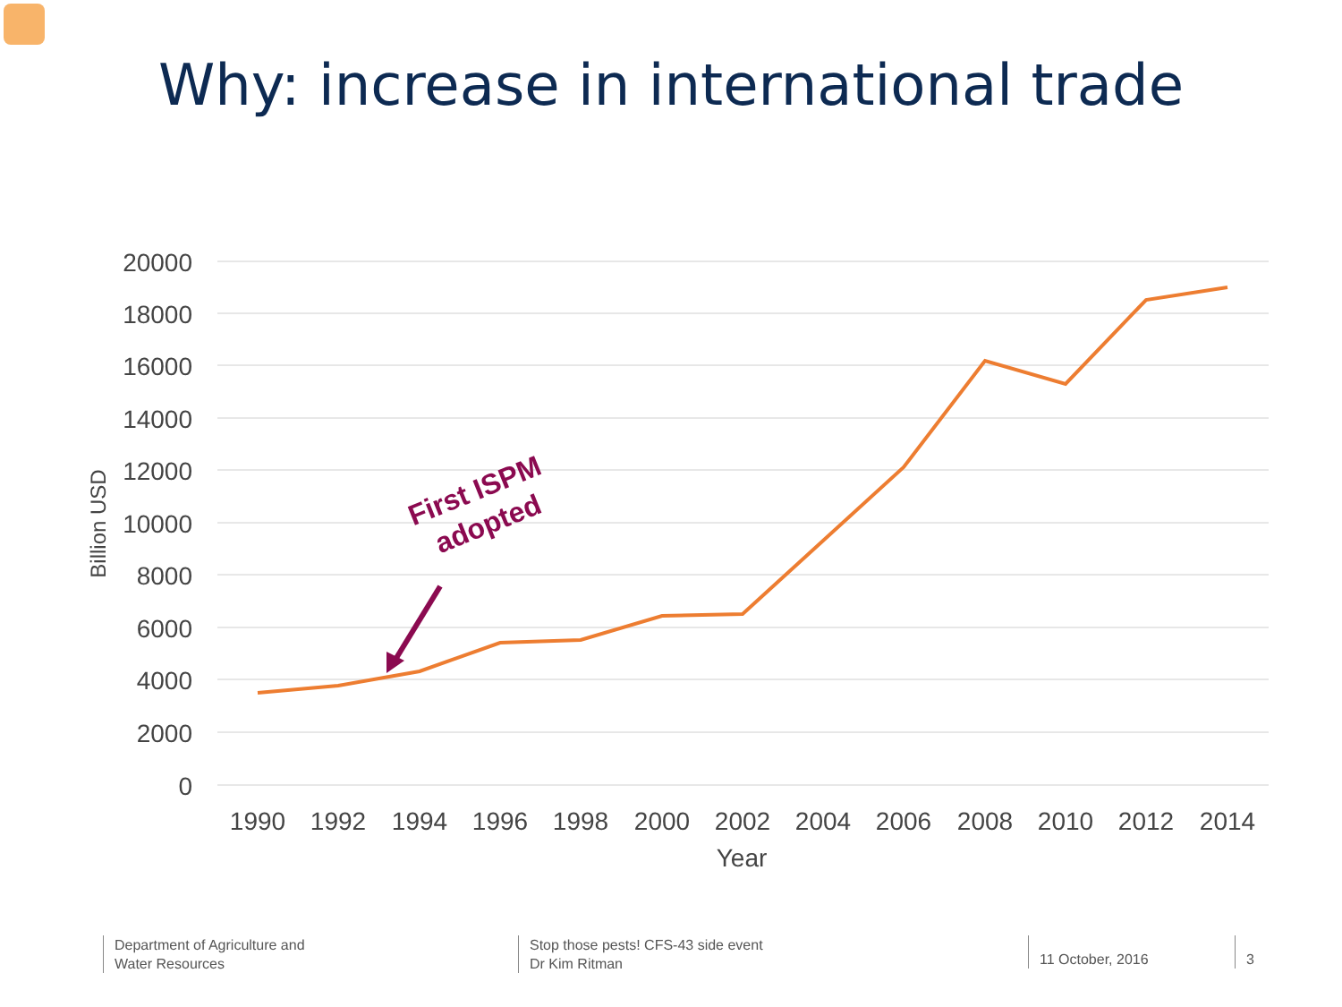Why: increase in international trade
20000
18000
16000
14000
12000
10000
8000
6000
4000
2000
0
1990
1992
1994
1996
1998
2000
2002
2004
2006
2008
2010
2012
2014
Year
Billion USD
First ISPM
adopted
Department of Agriculture and
Water Resources
Stop those pests! CFS-43 side event
Dr Kim Ritman
11 October, 2016 3